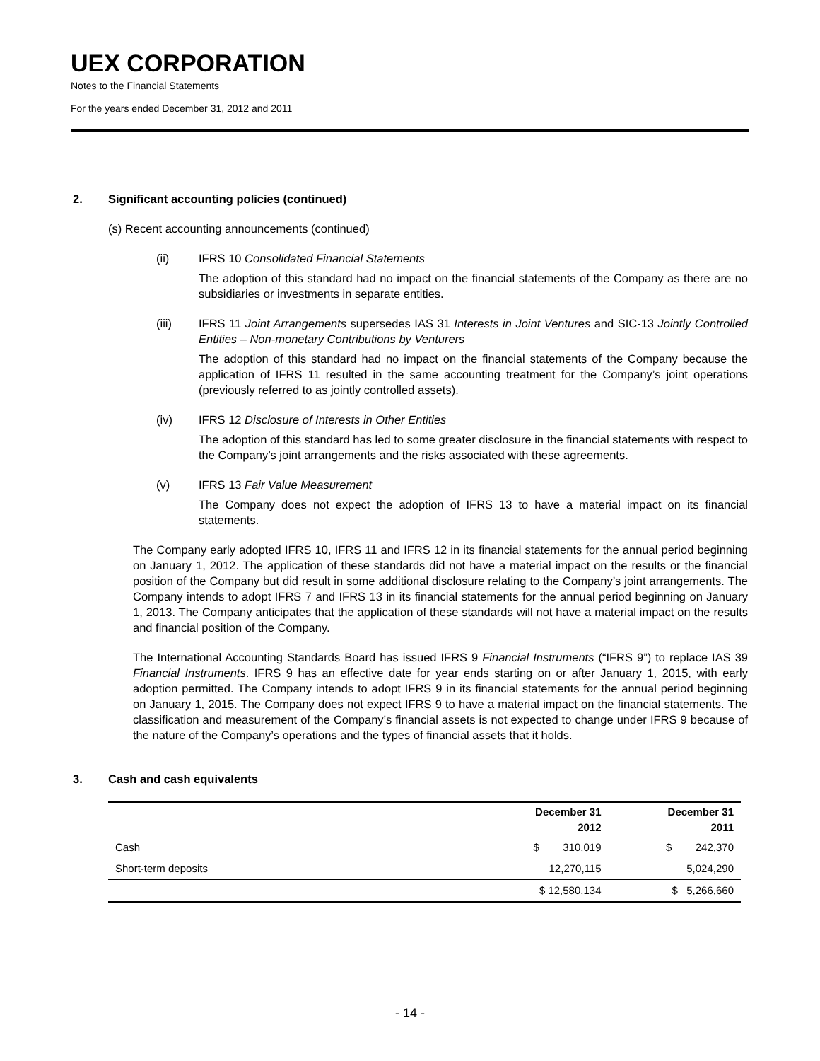UEX CORPORATION
Notes to the Financial Statements
For the years ended December 31, 2012 and 2011
2. Significant accounting policies (continued)
(s) Recent accounting announcements (continued)
(ii) IFRS 10 Consolidated Financial Statements
The adoption of this standard had no impact on the financial statements of the Company as there are no subsidiaries or investments in separate entities.
(iii) IFRS 11 Joint Arrangements supersedes IAS 31 Interests in Joint Ventures and SIC-13 Jointly Controlled Entities – Non-monetary Contributions by Venturers
The adoption of this standard had no impact on the financial statements of the Company because the application of IFRS 11 resulted in the same accounting treatment for the Company’s joint operations (previously referred to as jointly controlled assets).
(iv) IFRS 12 Disclosure of Interests in Other Entities
The adoption of this standard has led to some greater disclosure in the financial statements with respect to the Company’s joint arrangements and the risks associated with these agreements.
(v) IFRS 13 Fair Value Measurement
The Company does not expect the adoption of IFRS 13 to have a material impact on its financial statements.
The Company early adopted IFRS 10, IFRS 11 and IFRS 12 in its financial statements for the annual period beginning on January 1, 2012. The application of these standards did not have a material impact on the results or the financial position of the Company but did result in some additional disclosure relating to the Company’s joint arrangements. The Company intends to adopt IFRS 7 and IFRS 13 in its financial statements for the annual period beginning on January 1, 2013. The Company anticipates that the application of these standards will not have a material impact on the results and financial position of the Company.
The International Accounting Standards Board has issued IFRS 9 Financial Instruments (“IFRS 9”) to replace IAS 39 Financial Instruments. IFRS 9 has an effective date for year ends starting on or after January 1, 2015, with early adoption permitted. The Company intends to adopt IFRS 9 in its financial statements for the annual period beginning on January 1, 2015. The Company does not expect IFRS 9 to have a material impact on the financial statements. The classification and measurement of the Company’s financial assets is not expected to change under IFRS 9 because of the nature of the Company’s operations and the types of financial assets that it holds.
3. Cash and cash equivalents
| | December 31 2012 | December 31 2011 |
| --- | --- | --- |
| Cash | $ 310,019 | $ 242,370 |
| Short-term deposits | 12,270,115 | 5,024,290 |
| | $ 12,580,134 | $ 5,266,660 |
- 14 -